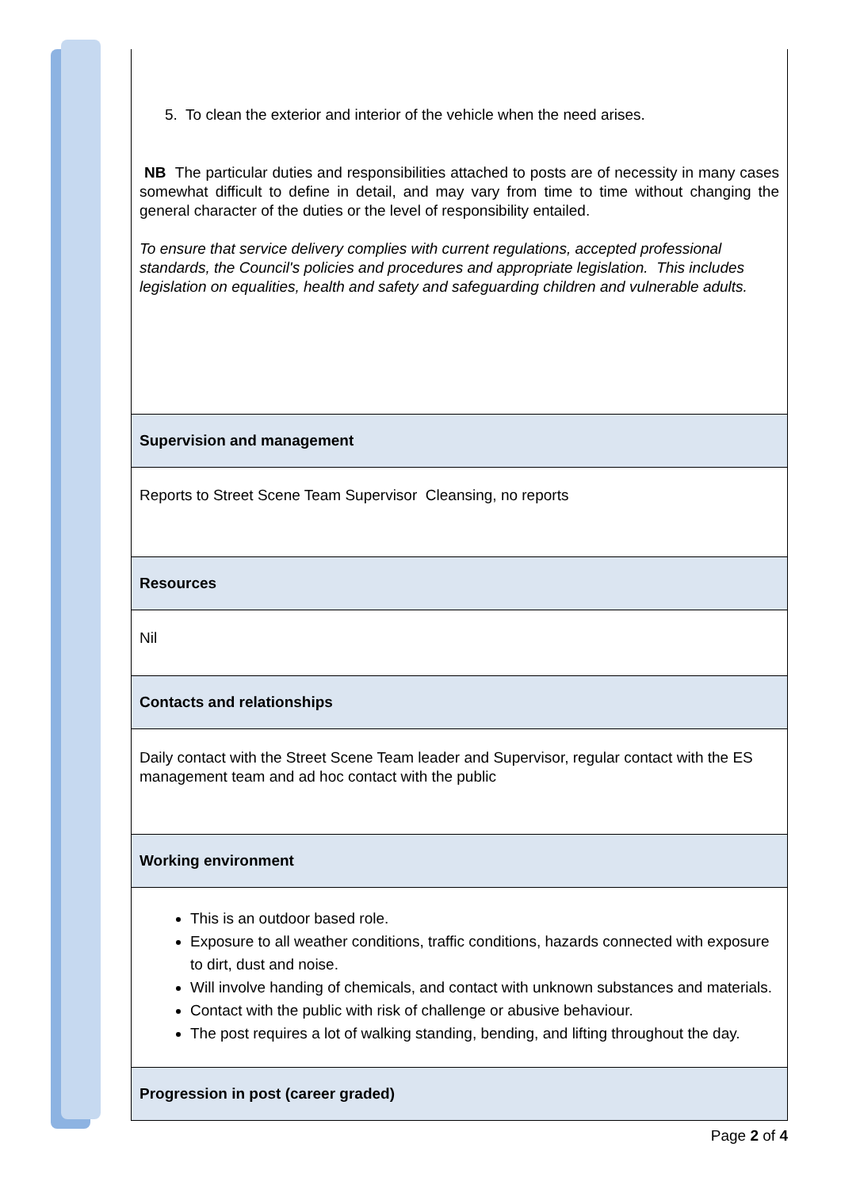| 5. To clean the exterior and interior of the vehicle when the need arises. NB The particular duties and responsibilities attached to posts are of necessity in many cases somewhat difficult to define in detail, and may vary from time to time without changing the general character of the duties or the level of responsibility entailed. To ensure that service delivery complies with current regulations, accepted professional standards, the Council's policies and procedures and appropriate legislation. This includes legislation on equalities, health and safety and safeguarding children and vulnerable adults. |
| Supervision and management |
| Reports to Street Scene Team Supervisor Cleansing, no reports |
| Resources |
| Nil |
| Contacts and relationships |
| Daily contact with the Street Scene Team leader and Supervisor, regular contact with the ES management team and ad hoc contact with the public |
| Working environment |
| This is an outdoor based role. Exposure to all weather conditions, traffic conditions, hazards connected with exposure to dirt, dust and noise. Will involve handing of chemicals, and contact with unknown substances and materials. Contact with the public with risk of challenge or abusive behaviour. The post requires a lot of walking standing, bending, and lifting throughout the day. |
| Progression in post (career graded) |
Page 2 of 4